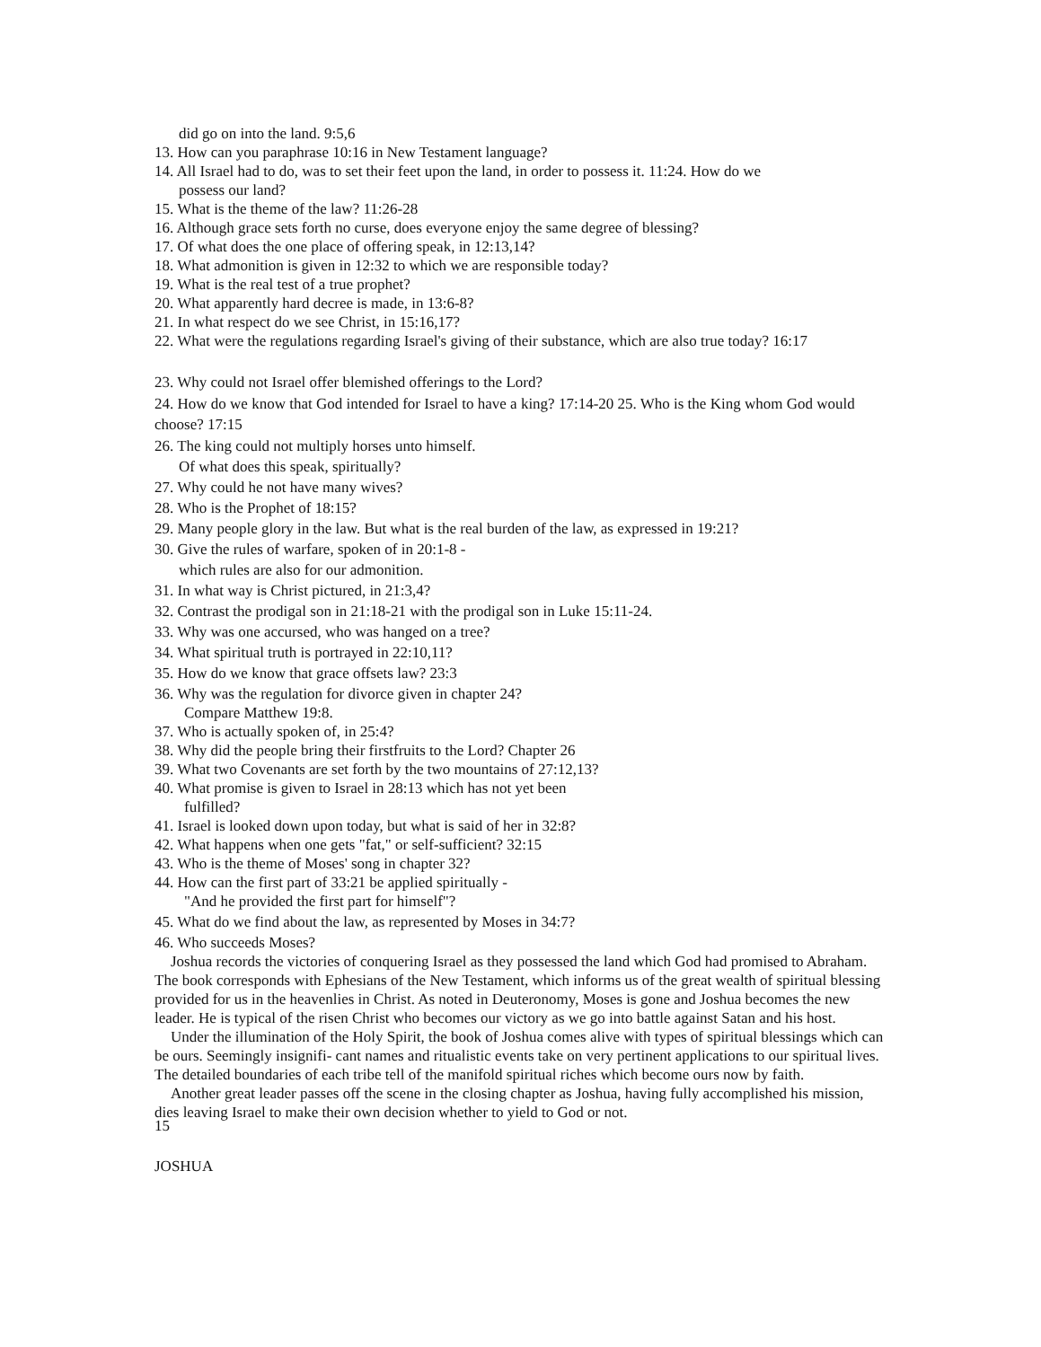did go on into the land. 9:5,6
13. How can you paraphrase 10:16 in New Testament language?
14. All Israel had to do, was to set their feet upon the land, in order to possess it. 11:24. How do we
possess our land?
15. What is the theme of the law? 11:26-28
16. Although grace sets forth no curse, does everyone enjoy the same degree of blessing?
17. Of what does the one place of offering speak, in 12:13,14?
18. What admonition is given in 12:32 to which we are responsible today?
19. What is the real test of a true prophet?
20. What apparently hard decree is made, in 13:6-8?
21. In what respect do we see Christ, in 15:16,17?
22. What were the regulations regarding Israel's giving of their substance, which are also true today? 16:17
23. Why could not Israel offer blemished offerings to the Lord?
24. How do we know that God intended for Israel to have a king? 17:14-20 25. Who is the King whom God would choose? 17:15
26. The king could not multiply horses unto himself.
Of what does this speak, spiritually?
27. Why could he not have many wives?
28. Who is the Prophet of 18:15?
29. Many people glory in the law. But what is the real burden of the law, as expressed in 19:21?
30. Give the rules of warfare, spoken of in 20:1-8 -
which rules are also for our admonition.
31. In what way is Christ pictured, in 21:3,4?
32. Contrast the prodigal son in 21:18-21 with the prodigal son in Luke 15:11-24.
33. Why was one accursed, who was hanged on a tree?
34. What spiritual truth is portrayed in 22:10,11?
35. How do we know that grace offsets law? 23:3
36. Why was the regulation for divorce given in chapter 24?
Compare Matthew 19:8.
37. Who is actually spoken of, in 25:4?
38. Why did the people bring their firstfruits to the Lord? Chapter 26
39. What two Covenants are set forth by the two mountains of 27:12,13?
40. What promise is given to Israel in 28:13 which has not yet been
fulfilled?
41. Israel is looked down upon today, but what is said of her in 32:8?
42. What happens when one gets "fat," or self-sufficient? 32:15
43. Who is the theme of Moses' song in chapter 32?
44. How can the first part of 33:21 be applied spiritually -
"And he provided the first part for himself"?
45. What do we find about the law, as represented by Moses in 34:7?
46. Who succeeds Moses?
Joshua records the victories of conquering Israel as they possessed the land which God had promised to Abraham. The book corresponds with Ephesians of the New Testament, which informs us of the great wealth of spiritual blessing provided for us in the heavenlies in Christ. As noted in Deuteronomy, Moses is gone and Joshua becomes the new leader. He is typical of the risen Christ who becomes our victory as we go into battle against Satan and his host.
Under the illumination of the Holy Spirit, the book of Joshua comes alive with types of spiritual blessings which can be ours. Seemingly insignifi- cant names and ritualistic events take on very pertinent applications to our spiritual lives. The detailed boundaries of each tribe tell of the manifold spiritual riches which become ours now by faith.
Another great leader passes off the scene in the closing chapter as Joshua, having fully accomplished his mission, dies leaving Israel to make their own decision whether to yield to God or not.
15
JOSHUA